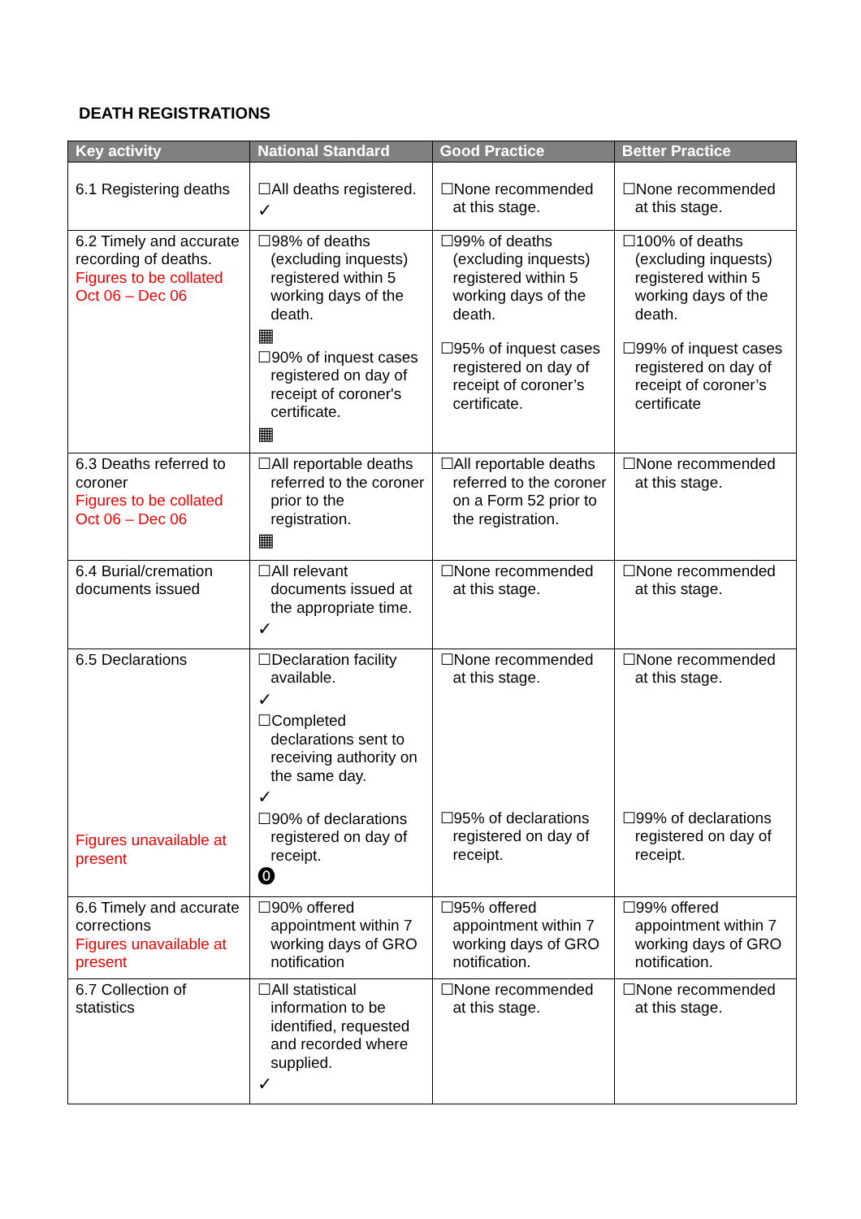DEATH REGISTRATIONS
| Key activity | National Standard | Good Practice | Better Practice |
| --- | --- | --- | --- |
| 6.1 Registering deaths | ☐All deaths registered. ✓ | ☐None recommended at this stage. | ☐None recommended at this stage. |
| 6.2 Timely and accurate recording of deaths. Figures to be collated Oct 06 – Dec 06 | ☐98% of deaths (excluding inquests) registered within 5 working days of the death. ▦ ☐90% of inquest cases registered on day of receipt of coroner's certificate. ▦ | ☐99% of deaths (excluding inquests) registered within 5 working days of the death. ☐95% of inquest cases registered on day of receipt of coroner’s certificate. | ☐100% of deaths (excluding inquests) registered within 5 working days of the death. ☐99% of inquest cases registered on day of receipt of coroner’s certificate |
| 6.3 Deaths referred to coroner Figures to be collated Oct 06 – Dec 06 | ☐All reportable deaths referred to the coroner prior to the registration. ▦ | ☐All reportable deaths referred to the coroner on a Form 52 prior to the registration. | ☐None recommended at this stage. |
| 6.4 Burial/cremation documents issued | ☐All relevant documents issued at the appropriate time. ✓ | ☐None recommended at this stage. | ☐None recommended at this stage. |
| 6.5 Declarations Figures unavailable at present | ☐Declaration facility available. ✓ ☐Completed declarations sent to receiving authority on the same day. ✓ ☐90% of declarations registered on day of receipt. ⓿ | ☐None recommended at this stage. ☐95% of declarations registered on day of receipt. | ☐None recommended at this stage. ☐99% of declarations registered on day of receipt. |
| 6.6 Timely and accurate corrections Figures unavailable at present | ☐90% offered appointment within 7 working days of GRO notification | ☐95% offered appointment within 7 working days of GRO notification. | ☐99% offered appointment within 7 working days of GRO notification. |
| 6.7 Collection of statistics | ☐All statistical information to be identified, requested and recorded where supplied. ✓ | ☐None recommended at this stage. | ☐None recommended at this stage. |